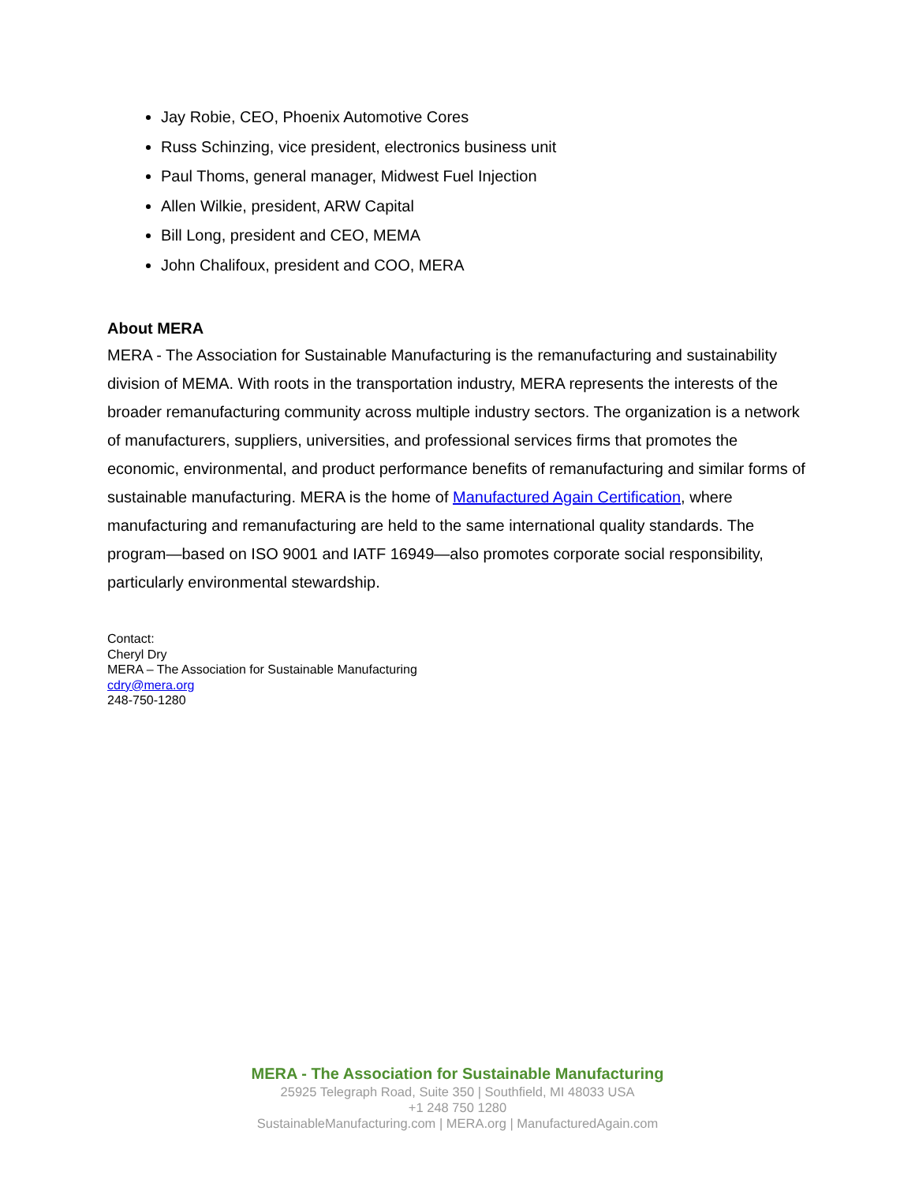Jay Robie, CEO, Phoenix Automotive Cores
Russ Schinzing, vice president, electronics business unit
Paul Thoms, general manager, Midwest Fuel Injection
Allen Wilkie, president, ARW Capital
Bill Long, president and CEO, MEMA
John Chalifoux, president and COO, MERA
About MERA
MERA - The Association for Sustainable Manufacturing is the remanufacturing and sustainability division of MEMA. With roots in the transportation industry, MERA represents the interests of the broader remanufacturing community across multiple industry sectors. The organization is a network of manufacturers, suppliers, universities, and professional services firms that promotes the economic, environmental, and product performance benefits of remanufacturing and similar forms of sustainable manufacturing. MERA is the home of Manufactured Again Certification, where manufacturing and remanufacturing are held to the same international quality standards. The program—based on ISO 9001 and IATF 16949—also promotes corporate social responsibility, particularly environmental stewardship.
Contact:
Cheryl Dry
MERA – The Association for Sustainable Manufacturing
cdry@mera.org
248-750-1280
MERA - The Association for Sustainable Manufacturing
25925 Telegraph Road, Suite 350 | Southfield, MI 48033 USA
+1 248 750 1280
SustainableManufacturing.com | MERA.org | ManufacturedAgain.com